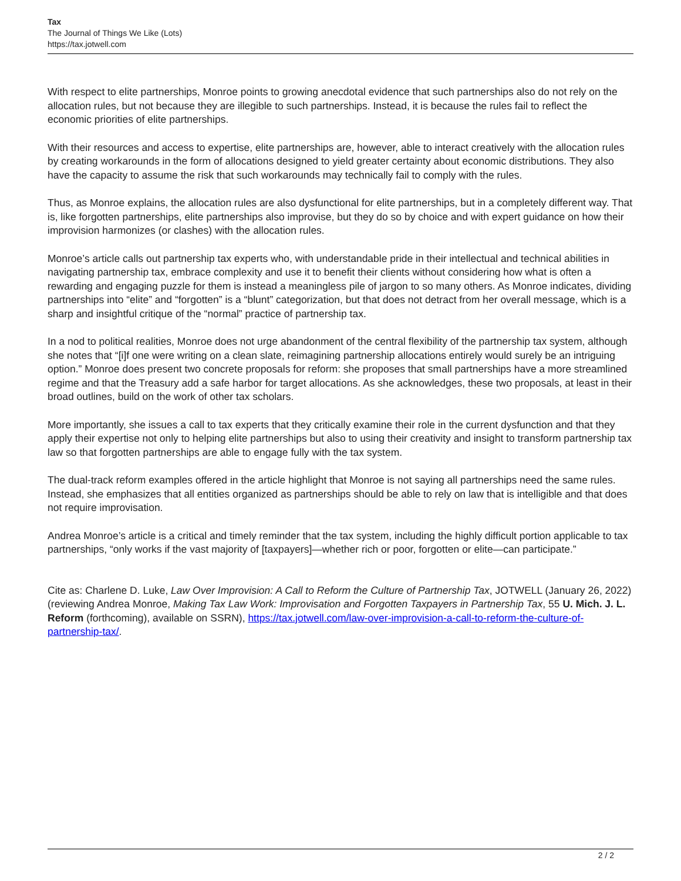Tax
The Journal of Things We Like (Lots)
https://tax.jotwell.com
With respect to elite partnerships, Monroe points to growing anecdotal evidence that such partnerships also do not rely on the allocation rules, but not because they are illegible to such partnerships. Instead, it is because the rules fail to reflect the economic priorities of elite partnerships.
With their resources and access to expertise, elite partnerships are, however, able to interact creatively with the allocation rules by creating workarounds in the form of allocations designed to yield greater certainty about economic distributions. They also have the capacity to assume the risk that such workarounds may technically fail to comply with the rules.
Thus, as Monroe explains, the allocation rules are also dysfunctional for elite partnerships, but in a completely different way. That is, like forgotten partnerships, elite partnerships also improvise, but they do so by choice and with expert guidance on how their improvision harmonizes (or clashes) with the allocation rules.
Monroe’s article calls out partnership tax experts who, with understandable pride in their intellectual and technical abilities in navigating partnership tax, embrace complexity and use it to benefit their clients without considering how what is often a rewarding and engaging puzzle for them is instead a meaningless pile of jargon to so many others. As Monroe indicates, dividing partnerships into “elite” and “forgotten” is a “blunt” categorization, but that does not detract from her overall message, which is a sharp and insightful critique of the “normal” practice of partnership tax.
In a nod to political realities, Monroe does not urge abandonment of the central flexibility of the partnership tax system, although she notes that “[i]f one were writing on a clean slate, reimagining partnership allocations entirely would surely be an intriguing option.” Monroe does present two concrete proposals for reform: she proposes that small partnerships have a more streamlined regime and that the Treasury add a safe harbor for target allocations. As she acknowledges, these two proposals, at least in their broad outlines, build on the work of other tax scholars.
More importantly, she issues a call to tax experts that they critically examine their role in the current dysfunction and that they apply their expertise not only to helping elite partnerships but also to using their creativity and insight to transform partnership tax law so that forgotten partnerships are able to engage fully with the tax system.
The dual-track reform examples offered in the article highlight that Monroe is not saying all partnerships need the same rules. Instead, she emphasizes that all entities organized as partnerships should be able to rely on law that is intelligible and that does not require improvisation.
Andrea Monroe’s article is a critical and timely reminder that the tax system, including the highly difficult portion applicable to tax partnerships, “only works if the vast majority of [taxpayers]—whether rich or poor, forgotten or elite—can participate.”
Cite as: Charlene D. Luke, Law Over Improvision: A Call to Reform the Culture of Partnership Tax, JOTWELL (January 26, 2022) (reviewing Andrea Monroe, Making Tax Law Work: Improvisation and Forgotten Taxpayers in Partnership Tax, 55 U. Mich. J. L. Reform (forthcoming), available on SSRN), https://tax.jotwell.com/law-over-improvision-a-call-to-reform-the-culture-of-partnership-tax/.
2 / 2